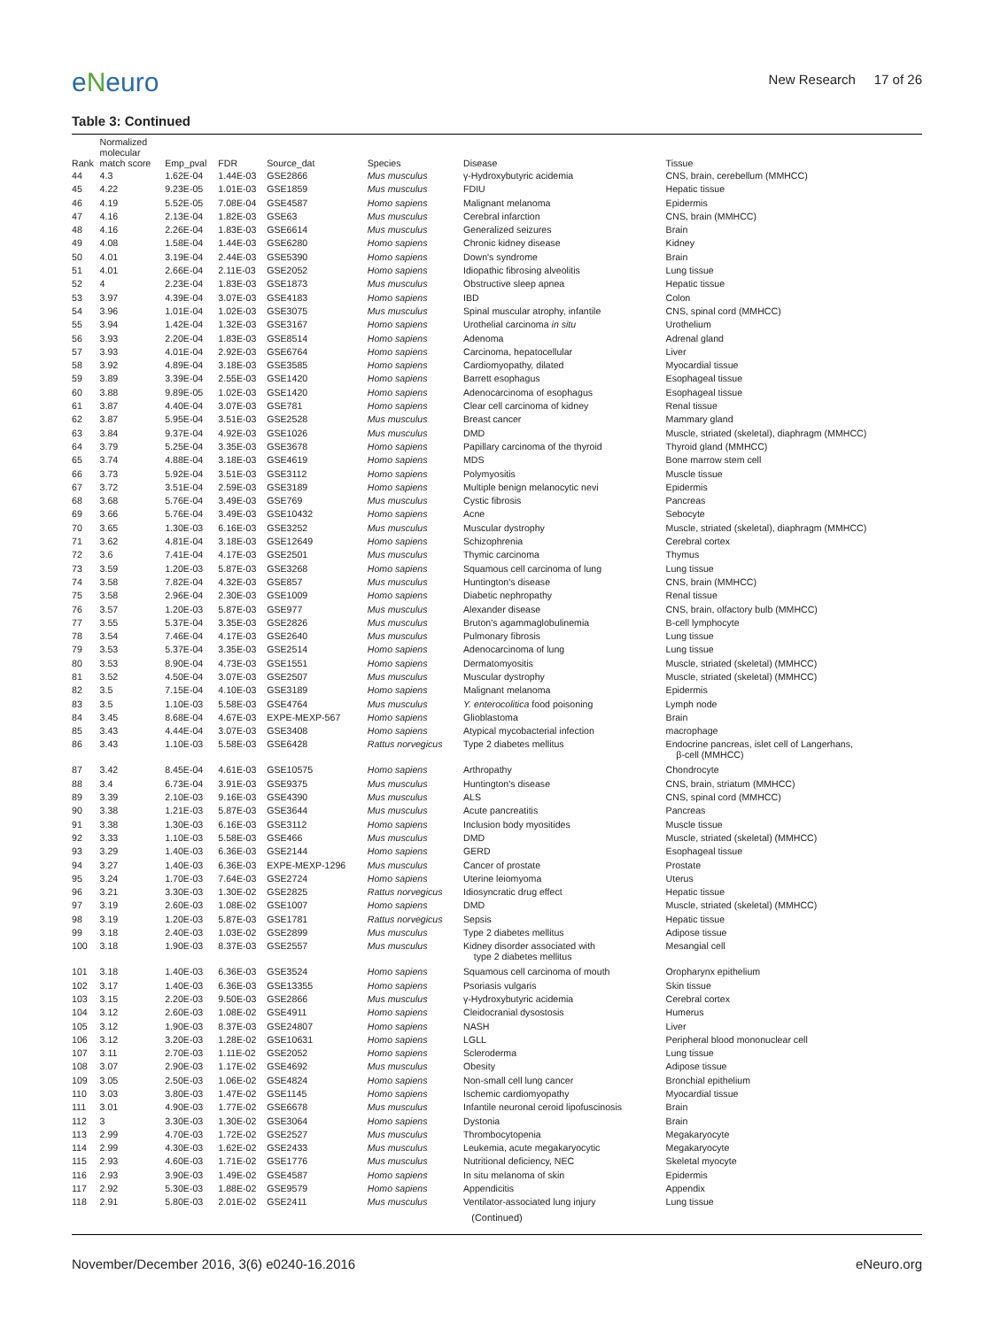eNeuro
New Research 17 of 26
Table 3: Continued
| Rank | Normalized molecular match score | Emp_pval | FDR | Source_dat | Species | Disease | Tissue |
| --- | --- | --- | --- | --- | --- | --- | --- |
| 44 | 4.3 | 1.62E-04 | 1.44E-03 | GSE2866 | Mus musculus | γ-Hydroxybutyric acidemia | CNS, brain, cerebellum (MMHCC) |
| 45 | 4.22 | 9.23E-05 | 1.01E-03 | GSE1859 | Mus musculus | FDIU | Hepatic tissue |
| 46 | 4.19 | 5.52E-05 | 7.08E-04 | GSE4587 | Homo sapiens | Malignant melanoma | Epidermis |
| 47 | 4.16 | 2.13E-04 | 1.82E-03 | GSE63 | Mus musculus | Cerebral infarction | CNS, brain (MMHCC) |
| 48 | 4.16 | 2.26E-04 | 1.83E-03 | GSE6614 | Mus musculus | Generalized seizures | Brain |
| 49 | 4.08 | 1.58E-04 | 1.44E-03 | GSE6280 | Homo sapiens | Chronic kidney disease | Kidney |
| 50 | 4.01 | 3.19E-04 | 2.44E-03 | GSE5390 | Homo sapiens | Down's syndrome | Brain |
| 51 | 4.01 | 2.66E-04 | 2.11E-03 | GSE2052 | Homo sapiens | Idiopathic fibrosing alveolitis | Lung tissue |
| 52 | 4 | 2.23E-04 | 1.83E-03 | GSE1873 | Mus musculus | Obstructive sleep apnea | Hepatic tissue |
| 53 | 3.97 | 4.39E-04 | 3.07E-03 | GSE4183 | Homo sapiens | IBD | Colon |
| 54 | 3.96 | 1.01E-04 | 1.02E-03 | GSE3075 | Mus musculus | Spinal muscular atrophy, infantile | CNS, spinal cord (MMHCC) |
| 55 | 3.94 | 1.42E-04 | 1.32E-03 | GSE3167 | Homo sapiens | Urothelial carcinoma in situ | Urothelium |
| 56 | 3.93 | 2.20E-04 | 1.83E-03 | GSE8514 | Homo sapiens | Adenoma | Adrenal gland |
| 57 | 3.93 | 4.01E-04 | 2.92E-03 | GSE6764 | Homo sapiens | Carcinoma, hepatocellular | Liver |
| 58 | 3.92 | 4.89E-04 | 3.18E-03 | GSE3585 | Homo sapiens | Cardiomyopathy, dilated | Myocardial tissue |
| 59 | 3.89 | 3.39E-04 | 2.55E-03 | GSE1420 | Homo sapiens | Barrett esophagus | Esophageal tissue |
| 60 | 3.88 | 9.89E-05 | 1.02E-03 | GSE1420 | Homo sapiens | Adenocarcinoma of esophagus | Esophageal tissue |
| 61 | 3.87 | 4.40E-04 | 3.07E-03 | GSE781 | Homo sapiens | Clear cell carcinoma of kidney | Renal tissue |
| 62 | 3.87 | 5.95E-04 | 3.51E-03 | GSE2528 | Mus musculus | Breast cancer | Mammary gland |
| 63 | 3.84 | 9.37E-04 | 4.92E-03 | GSE1026 | Mus musculus | DMD | Muscle, striated (skeletal), diaphragm (MMHCC) |
| 64 | 3.79 | 5.25E-04 | 3.35E-03 | GSE3678 | Homo sapiens | Papillary carcinoma of the thyroid | Thyroid gland (MMHCC) |
| 65 | 3.74 | 4.88E-04 | 3.18E-03 | GSE4619 | Homo sapiens | MDS | Bone marrow stem cell |
| 66 | 3.73 | 5.92E-04 | 3.51E-03 | GSE3112 | Homo sapiens | Polymyositis | Muscle tissue |
| 67 | 3.72 | 3.51E-04 | 2.59E-03 | GSE3189 | Homo sapiens | Multiple benign melanocytic nevi | Epidermis |
| 68 | 3.68 | 5.76E-04 | 3.49E-03 | GSE769 | Mus musculus | Cystic fibrosis | Pancreas |
| 69 | 3.66 | 5.76E-04 | 3.49E-03 | GSE10432 | Homo sapiens | Acne | Sebocyte |
| 70 | 3.65 | 1.30E-03 | 6.16E-03 | GSE3252 | Mus musculus | Muscular dystrophy | Muscle, striated (skeletal), diaphragm (MMHCC) |
| 71 | 3.62 | 4.81E-04 | 3.18E-03 | GSE12649 | Homo sapiens | Schizophrenia | Cerebral cortex |
| 72 | 3.6 | 7.41E-04 | 4.17E-03 | GSE2501 | Mus musculus | Thymic carcinoma | Thymus |
| 73 | 3.59 | 1.20E-03 | 5.87E-03 | GSE3268 | Homo sapiens | Squamous cell carcinoma of lung | Lung tissue |
| 74 | 3.58 | 7.82E-04 | 4.32E-03 | GSE857 | Mus musculus | Huntington's disease | CNS, brain (MMHCC) |
| 75 | 3.58 | 2.96E-04 | 2.30E-03 | GSE1009 | Homo sapiens | Diabetic nephropathy | Renal tissue |
| 76 | 3.57 | 1.20E-03 | 5.87E-03 | GSE977 | Mus musculus | Alexander disease | CNS, brain, olfactory bulb (MMHCC) |
| 77 | 3.55 | 5.37E-04 | 3.35E-03 | GSE2826 | Mus musculus | Bruton's agammaglobulinemia | B-cell lymphocyte |
| 78 | 3.54 | 7.46E-04 | 4.17E-03 | GSE2640 | Mus musculus | Pulmonary fibrosis | Lung tissue |
| 79 | 3.53 | 5.37E-04 | 3.35E-03 | GSE2514 | Homo sapiens | Adenocarcinoma of lung | Lung tissue |
| 80 | 3.53 | 8.90E-04 | 4.73E-03 | GSE1551 | Homo sapiens | Dermatomyositis | Muscle, striated (skeletal) (MMHCC) |
| 81 | 3.52 | 4.50E-04 | 3.07E-03 | GSE2507 | Mus musculus | Muscular dystrophy | Muscle, striated (skeletal) (MMHCC) |
| 82 | 3.5 | 7.15E-04 | 4.10E-03 | GSE3189 | Homo sapiens | Malignant melanoma | Epidermis |
| 83 | 3.5 | 1.10E-03 | 5.58E-03 | GSE4764 | Mus musculus | Y. enterocolitica food poisoning | Lymph node |
| 84 | 3.45 | 8.68E-04 | 4.67E-03 | EXPE-MEXP-567 | Homo sapiens | Glioblastoma | Brain |
| 85 | 3.43 | 4.44E-04 | 3.07E-03 | GSE3408 | Homo sapiens | Atypical mycobacterial infection | macrophage |
| 86 | 3.43 | 1.10E-03 | 5.58E-03 | GSE6428 | Rattus norvegicus | Type 2 diabetes mellitus | Endocrine pancreas, islet cell of Langerhans, β-cell (MMHCC) |
| 87 | 3.42 | 8.45E-04 | 4.61E-03 | GSE10575 | Homo sapiens | Arthropathy | Chondrocyte |
| 88 | 3.4 | 6.73E-04 | 3.91E-03 | GSE9375 | Mus musculus | Huntington's disease | CNS, brain, striatum (MMHCC) |
| 89 | 3.39 | 2.10E-03 | 9.16E-03 | GSE4390 | Mus musculus | ALS | CNS, spinal cord (MMHCC) |
| 90 | 3.38 | 1.21E-03 | 5.87E-03 | GSE3644 | Mus musculus | Acute pancreatitis | Pancreas |
| 91 | 3.38 | 1.30E-03 | 6.16E-03 | GSE3112 | Homo sapiens | Inclusion body myositides | Muscle tissue |
| 92 | 3.33 | 1.10E-03 | 5.58E-03 | GSE466 | Mus musculus | DMD | Muscle, striated (skeletal) (MMHCC) |
| 93 | 3.29 | 1.40E-03 | 6.36E-03 | GSE2144 | Homo sapiens | GERD | Esophageal tissue |
| 94 | 3.27 | 1.40E-03 | 6.36E-03 | EXPE-MEXP-1296 | Mus musculus | Cancer of prostate | Prostate |
| 95 | 3.24 | 1.70E-03 | 7.64E-03 | GSE2724 | Homo sapiens | Uterine leiomyoma | Uterus |
| 96 | 3.21 | 3.30E-03 | 1.30E-02 | GSE2825 | Rattus norvegicus | Idiosyncratic drug effect | Hepatic tissue |
| 97 | 3.19 | 2.60E-03 | 1.08E-02 | GSE1007 | Homo sapiens | DMD | Muscle, striated (skeletal) (MMHCC) |
| 98 | 3.19 | 1.20E-03 | 5.87E-03 | GSE1781 | Rattus norvegicus | Sepsis | Hepatic tissue |
| 99 | 3.18 | 2.40E-03 | 1.03E-02 | GSE2899 | Mus musculus | Type 2 diabetes mellitus | Adipose tissue |
| 100 | 3.18 | 1.90E-03 | 8.37E-03 | GSE2557 | Mus musculus | Kidney disorder associated with type 2 diabetes mellitus | Mesangial cell |
| 101 | 3.18 | 1.40E-03 | 6.36E-03 | GSE3524 | Homo sapiens | Squamous cell carcinoma of mouth | Oropharynx epithelium |
| 102 | 3.17 | 1.40E-03 | 6.36E-03 | GSE13355 | Homo sapiens | Psoriasis vulgaris | Skin tissue |
| 103 | 3.15 | 2.20E-03 | 9.50E-03 | GSE2866 | Mus musculus | γ-Hydroxybutyric acidemia | Cerebral cortex |
| 104 | 3.12 | 2.60E-03 | 1.08E-02 | GSE4911 | Homo sapiens | Cleidocranial dysostosis | Humerus |
| 105 | 3.12 | 1.90E-03 | 8.37E-03 | GSE24807 | Homo sapiens | NASH | Liver |
| 106 | 3.12 | 3.20E-03 | 1.28E-02 | GSE10631 | Homo sapiens | LGLL | Peripheral blood mononuclear cell |
| 107 | 3.11 | 2.70E-03 | 1.11E-02 | GSE2052 | Homo sapiens | Scleroderma | Lung tissue |
| 108 | 3.07 | 2.90E-03 | 1.17E-02 | GSE4692 | Mus musculus | Obesity | Adipose tissue |
| 109 | 3.05 | 2.50E-03 | 1.06E-02 | GSE4824 | Homo sapiens | Non-small cell lung cancer | Bronchial epithelium |
| 110 | 3.03 | 3.80E-03 | 1.47E-02 | GSE1145 | Homo sapiens | Ischemic cardiomyopathy | Myocardial tissue |
| 111 | 3.01 | 4.90E-03 | 1.77E-02 | GSE6678 | Mus musculus | Infantile neuronal ceroid lipofuscinosis | Brain |
| 112 | 3 | 3.30E-03 | 1.30E-02 | GSE3064 | Homo sapiens | Dystonia | Brain |
| 113 | 2.99 | 4.70E-03 | 1.72E-02 | GSE2527 | Mus musculus | Thrombocytopenia | Megakaryocyte |
| 114 | 2.99 | 4.30E-03 | 1.62E-02 | GSE2433 | Mus musculus | Leukemia, acute megakaryocytic | Megakaryocyte |
| 115 | 2.93 | 4.60E-03 | 1.71E-02 | GSE1776 | Mus musculus | Nutritional deficiency, NEC | Skeletal myocyte |
| 116 | 2.93 | 3.90E-03 | 1.49E-02 | GSE4587 | Homo sapiens | In situ melanoma of skin | Epidermis |
| 117 | 2.92 | 5.30E-03 | 1.88E-02 | GSE9579 | Homo sapiens | Appendicitis | Appendix |
| 118 | 2.91 | 5.80E-03 | 2.01E-02 | GSE2411 | Mus musculus | Ventilator-associated lung injury | Lung tissue |
| (Continued) | | | | | | | |
November/December 2016, 3(6) e0240-16.2016 eNeuro.org